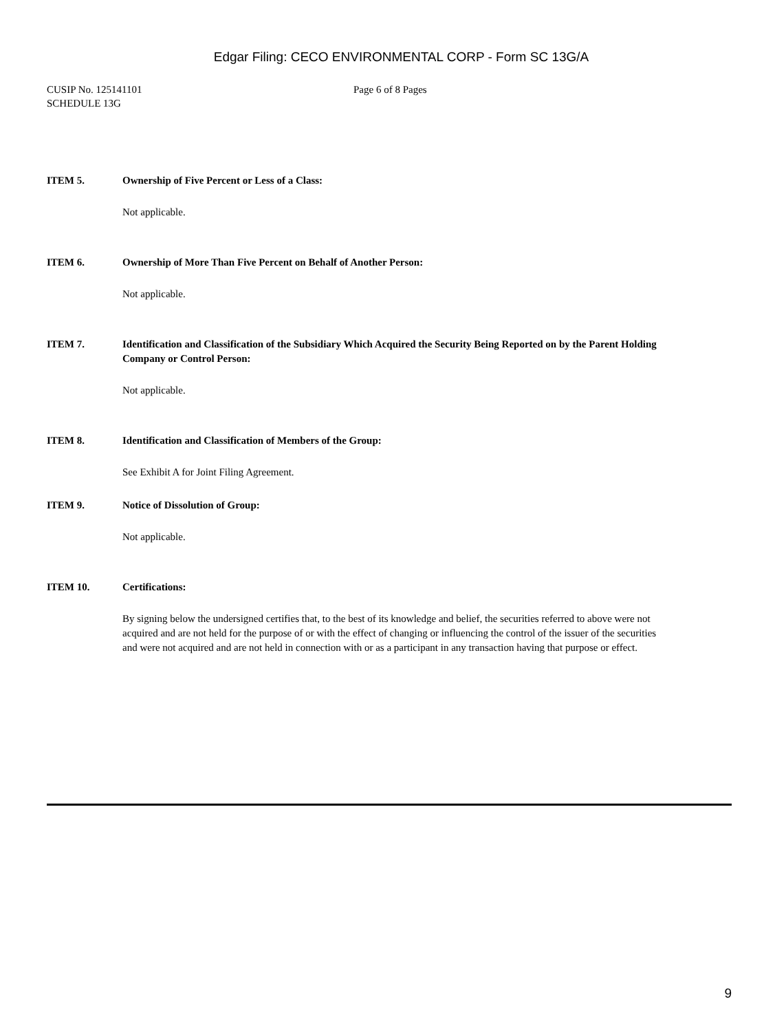Edgar Filing: CECO ENVIRONMENTAL CORP - Form SC 13G/A
CUSIP No. 125141101
SCHEDULE 13G
Page 6 of 8 Pages
ITEM 5. Ownership of Five Percent or Less of a Class:
Not applicable.
ITEM 6. Ownership of More Than Five Percent on Behalf of Another Person:
Not applicable.
ITEM 7. Identification and Classification of the Subsidiary Which Acquired the Security Being Reported on by the Parent Holding Company or Control Person:
Not applicable.
ITEM 8. Identification and Classification of Members of the Group:
See Exhibit A for Joint Filing Agreement.
ITEM 9. Notice of Dissolution of Group:
Not applicable.
ITEM 10. Certifications:
By signing below the undersigned certifies that, to the best of its knowledge and belief, the securities referred to above were not acquired and are not held for the purpose of or with the effect of changing or influencing the control of the issuer of the securities and were not acquired and are not held in connection with or as a participant in any transaction having that purpose or effect.
9